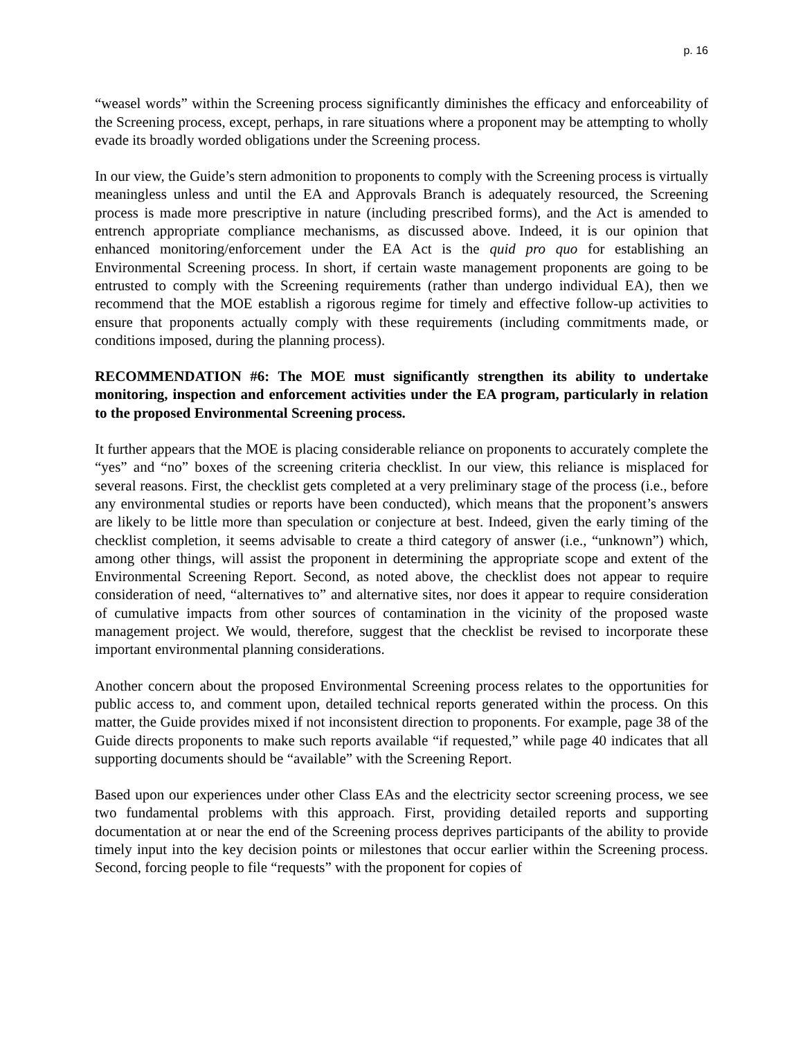p. 16
“weasel words” within the Screening process significantly diminishes the efficacy and enforceability of the Screening process, except, perhaps, in rare situations where a proponent may be attempting to wholly evade its broadly worded obligations under the Screening process.
In our view, the Guide’s stern admonition to proponents to comply with the Screening process is virtually meaningless unless and until the EA and Approvals Branch is adequately resourced, the Screening process is made more prescriptive in nature (including prescribed forms), and the Act is amended to entrench appropriate compliance mechanisms, as discussed above. Indeed, it is our opinion that enhanced monitoring/enforcement under the EA Act is the quid pro quo for establishing an Environmental Screening process. In short, if certain waste management proponents are going to be entrusted to comply with the Screening requirements (rather than undergo individual EA), then we recommend that the MOE establish a rigorous regime for timely and effective follow-up activities to ensure that proponents actually comply with these requirements (including commitments made, or conditions imposed, during the planning process).
RECOMMENDATION #6: The MOE must significantly strengthen its ability to undertake monitoring, inspection and enforcement activities under the EA program, particularly in relation to the proposed Environmental Screening process.
It further appears that the MOE is placing considerable reliance on proponents to accurately complete the “yes” and “no” boxes of the screening criteria checklist. In our view, this reliance is misplaced for several reasons. First, the checklist gets completed at a very preliminary stage of the process (i.e., before any environmental studies or reports have been conducted), which means that the proponent’s answers are likely to be little more than speculation or conjecture at best. Indeed, given the early timing of the checklist completion, it seems advisable to create a third category of answer (i.e., “unknown”) which, among other things, will assist the proponent in determining the appropriate scope and extent of the Environmental Screening Report. Second, as noted above, the checklist does not appear to require consideration of need, “alternatives to” and alternative sites, nor does it appear to require consideration of cumulative impacts from other sources of contamination in the vicinity of the proposed waste management project. We would, therefore, suggest that the checklist be revised to incorporate these important environmental planning considerations.
Another concern about the proposed Environmental Screening process relates to the opportunities for public access to, and comment upon, detailed technical reports generated within the process. On this matter, the Guide provides mixed if not inconsistent direction to proponents. For example, page 38 of the Guide directs proponents to make such reports available “if requested,” while page 40 indicates that all supporting documents should be “available” with the Screening Report.
Based upon our experiences under other Class EAs and the electricity sector screening process, we see two fundamental problems with this approach. First, providing detailed reports and supporting documentation at or near the end of the Screening process deprives participants of the ability to provide timely input into the key decision points or milestones that occur earlier within the Screening process. Second, forcing people to file “requests” with the proponent for copies of